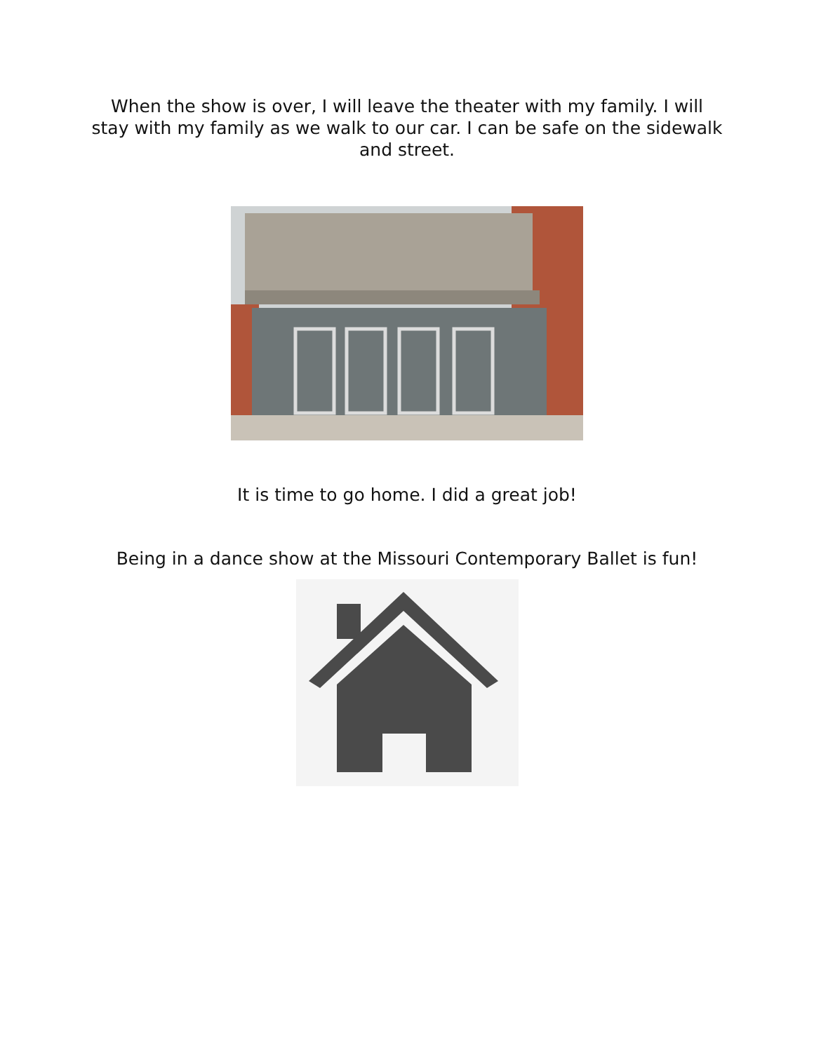When the show is over, I will leave the theater with my family. I will stay with my family as we walk to our car. I can be safe on the sidewalk and street.
It is time to go home. I did a great job!
Being in a dance show at the Missouri Contemporary Ballet is fun!